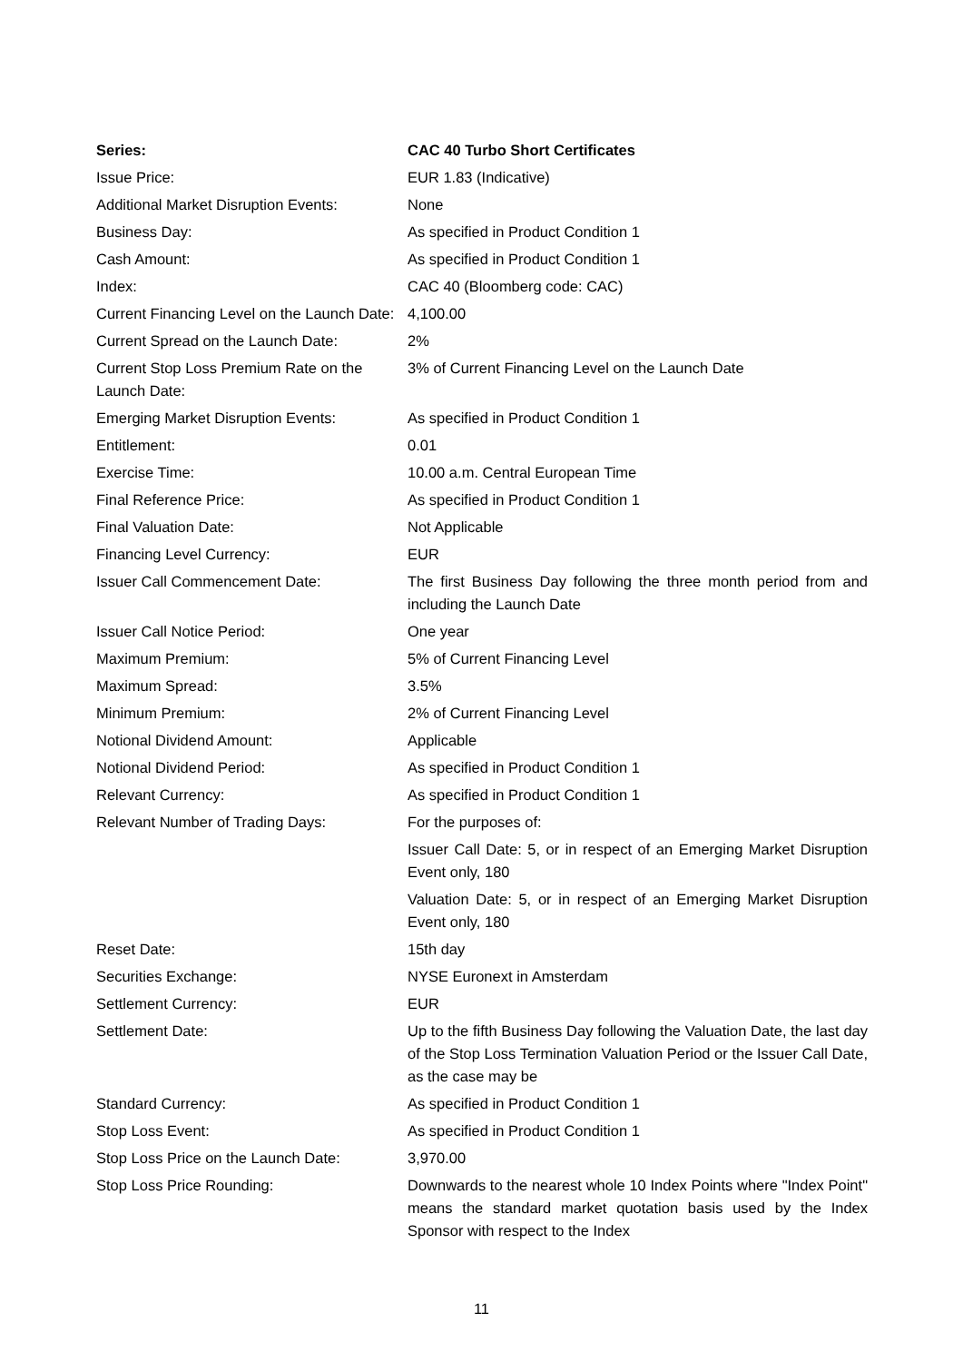| Series: | CAC 40 Turbo Short Certificates |
| --- | --- |
| Issue Price: | EUR 1.83 (Indicative) |
| Additional Market Disruption Events: | None |
| Business Day: | As specified in Product Condition 1 |
| Cash Amount: | As specified in Product Condition 1 |
| Index: | CAC 40 (Bloomberg code: CAC) |
| Current Financing Level on the Launch Date: | 4,100.00 |
| Current Spread on the Launch Date: | 2% |
| Current Stop Loss Premium Rate on the Launch Date: | 3% of Current Financing Level on the Launch Date |
| Emerging Market Disruption Events: | As specified in Product Condition 1 |
| Entitlement: | 0.01 |
| Exercise Time: | 10.00 a.m. Central European Time |
| Final Reference Price: | As specified in Product Condition 1 |
| Final Valuation Date: | Not Applicable |
| Financing Level Currency: | EUR |
| Issuer Call Commencement Date: | The first Business Day following the three month period from and including the Launch Date |
| Issuer Call Notice Period: | One year |
| Maximum Premium: | 5% of Current Financing Level |
| Maximum Spread: | 3.5% |
| Minimum Premium: | 2% of Current Financing Level |
| Notional Dividend Amount: | Applicable |
| Notional Dividend Period: | As specified in Product Condition 1 |
| Relevant Currency: | As specified in Product Condition 1 |
| Relevant Number of Trading Days: | For the purposes of: Issuer Call Date: 5, or in respect of an Emerging Market Disruption Event only, 180 Valuation Date: 5, or in respect of an Emerging Market Disruption Event only, 180 |
| Reset Date: | 15th day |
| Securities Exchange: | NYSE Euronext in Amsterdam |
| Settlement Currency: | EUR |
| Settlement Date: | Up to the fifth Business Day following the Valuation Date, the last day of the Stop Loss Termination Valuation Period or the Issuer Call Date, as the case may be |
| Standard Currency: | As specified in Product Condition 1 |
| Stop Loss Event: | As specified in Product Condition 1 |
| Stop Loss Price on the Launch Date: | 3,970.00 |
| Stop Loss Price Rounding: | Downwards to the nearest whole 10 Index Points where "Index Point" means the standard market quotation basis used by the Index Sponsor with respect to the Index |
11